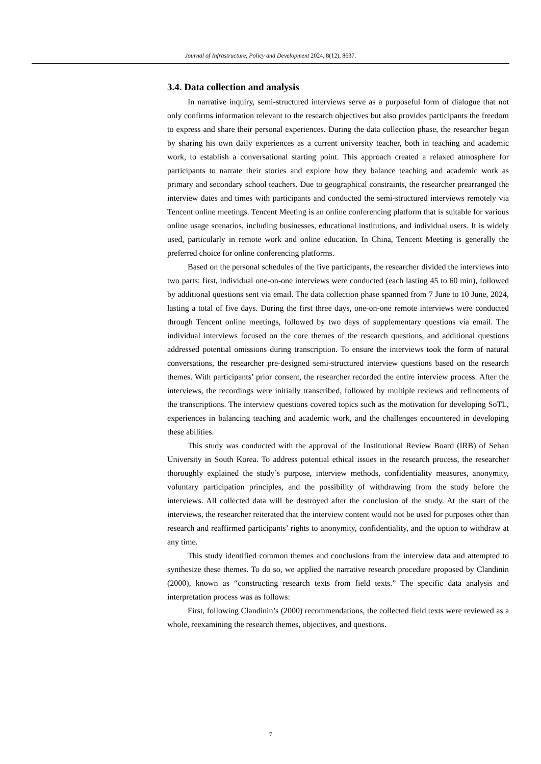Journal of Infrastructure, Policy and Development 2024, 8(12), 8637.
3.4. Data collection and analysis
In narrative inquiry, semi-structured interviews serve as a purposeful form of dialogue that not only confirms information relevant to the research objectives but also provides participants the freedom to express and share their personal experiences. During the data collection phase, the researcher began by sharing his own daily experiences as a current university teacher, both in teaching and academic work, to establish a conversational starting point. This approach created a relaxed atmosphere for participants to narrate their stories and explore how they balance teaching and academic work as primary and secondary school teachers. Due to geographical constraints, the researcher prearranged the interview dates and times with participants and conducted the semi-structured interviews remotely via Tencent online meetings. Tencent Meeting is an online conferencing platform that is suitable for various online usage scenarios, including businesses, educational institutions, and individual users. It is widely used, particularly in remote work and online education. In China, Tencent Meeting is generally the preferred choice for online conferencing platforms.
Based on the personal schedules of the five participants, the researcher divided the interviews into two parts: first, individual one-on-one interviews were conducted (each lasting 45 to 60 min), followed by additional questions sent via email. The data collection phase spanned from 7 June to 10 June, 2024, lasting a total of five days. During the first three days, one-on-one remote interviews were conducted through Tencent online meetings, followed by two days of supplementary questions via email. The individual interviews focused on the core themes of the research questions, and additional questions addressed potential omissions during transcription. To ensure the interviews took the form of natural conversations, the researcher pre-designed semi-structured interview questions based on the research themes. With participants’ prior consent, the researcher recorded the entire interview process. After the interviews, the recordings were initially transcribed, followed by multiple reviews and refinements of the transcriptions. The interview questions covered topics such as the motivation for developing SoTL, experiences in balancing teaching and academic work, and the challenges encountered in developing these abilities.
This study was conducted with the approval of the Institutional Review Board (IRB) of Sehan University in South Korea. To address potential ethical issues in the research process, the researcher thoroughly explained the study’s purpose, interview methods, confidentiality measures, anonymity, voluntary participation principles, and the possibility of withdrawing from the study before the interviews. All collected data will be destroyed after the conclusion of the study. At the start of the interviews, the researcher reiterated that the interview content would not be used for purposes other than research and reaffirmed participants’ rights to anonymity, confidentiality, and the option to withdraw at any time.
This study identified common themes and conclusions from the interview data and attempted to synthesize these themes. To do so, we applied the narrative research procedure proposed by Clandinin (2000), known as “constructing research texts from field texts.” The specific data analysis and interpretation process was as follows:
First, following Clandinin’s (2000) recommendations, the collected field texts were reviewed as a whole, reexamining the research themes, objectives, and questions.
7